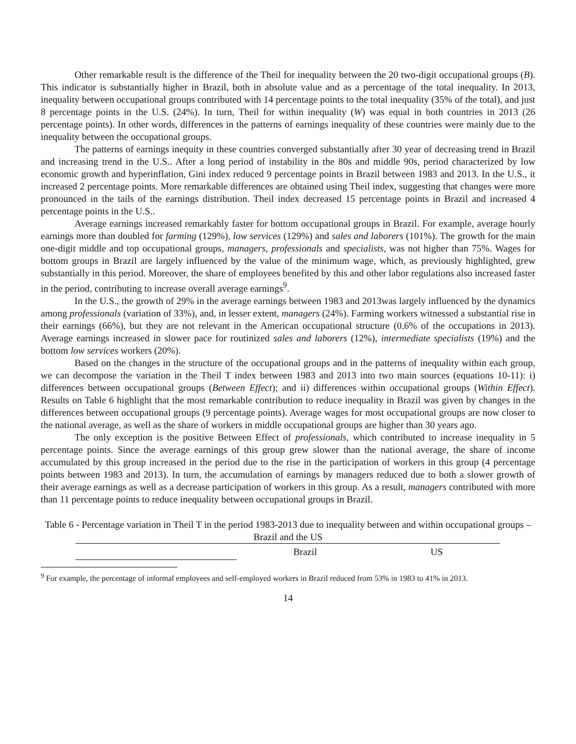Other remarkable result is the difference of the Theil for inequality between the 20 two-digit occupational groups (B). This indicator is substantially higher in Brazil, both in absolute value and as a percentage of the total inequality. In 2013, inequality between occupational groups contributed with 14 percentage points to the total inequality (35% of the total), and just 8 percentage points in the U.S. (24%). In turn, Theil for within inequality (W) was equal in both countries in 2013 (26 percentage points). In other words, differences in the patterns of earnings inequality of these countries were mainly due to the inequality between the occupational groups.
The patterns of earnings inequity in these countries converged substantially after 30 year of decreasing trend in Brazil and increasing trend in the U.S.. After a long period of instability in the 80s and middle 90s, period characterized by low economic growth and hyperinflation, Gini index reduced 9 percentage points in Brazil between 1983 and 2013. In the U.S., it increased 2 percentage points. More remarkable differences are obtained using Theil index, suggesting that changes were more pronounced in the tails of the earnings distribution. Theil index decreased 15 percentage points in Brazil and increased 4 percentage points in the U.S..
Average earnings increased remarkably faster for bottom occupational groups in Brazil. For example, average hourly earnings more than doubled for farming (129%), low services (129%) and sales and laborers (101%). The growth for the main one-digit middle and top occupational groups, managers, professionals and specialists, was not higher than 75%. Wages for bottom groups in Brazil are largely influenced by the value of the minimum wage, which, as previously highlighted, grew substantially in this period. Moreover, the share of employees benefited by this and other labor regulations also increased faster in the period, contributing to increase overall average earnings<sup>9</sup>.
In the U.S., the growth of 29% in the average earnings between 1983 and 2013was largely influenced by the dynamics among professionals (variation of 33%), and, in lesser extent, managers (24%). Farming workers witnessed a substantial rise in their earnings (66%), but they are not relevant in the American occupational structure (0.6% of the occupations in 2013). Average earnings increased in slower pace for routinized sales and laborers (12%), intermediate specialists (19%) and the bottom low services workers (20%).
Based on the changes in the structure of the occupational groups and in the patterns of inequality within each group, we can decompose the variation in the Theil T index between 1983 and 2013 into two main sources (equations 10-11): i) differences between occupational groups (Between Effect); and ii) differences within occupational groups (Within Effect). Results on Table 6 highlight that the most remarkable contribution to reduce inequality in Brazil was given by changes in the differences between occupational groups (9 percentage points). Average wages for most occupational groups are now closer to the national average, as well as the share of workers in middle occupational groups are higher than 30 years ago.
The only exception is the positive Between Effect of professionals, which contributed to increase inequality in 5 percentage points. Since the average earnings of this group grew slower than the national average, the share of income accumulated by this group increased in the period due to the rise in the participation of workers in this group (4 percentage points between 1983 and 2013). In turn, the accumulation of earnings by managers reduced due to both a slower growth of their average earnings as well as a decrease participation of workers in this group. As a result, managers contributed with more than 11 percentage points to reduce inequality between occupational groups in Brazil.
Table 6 - Percentage variation in Theil T in the period 1983-2013 due to inequality between and within occupational groups – Brazil and the US
| | Brazil | US |
| --- | --- | --- |
<sup>9</sup> For example, the percentage of informal employees and self-employed workers in Brazil reduced from 53% in 1983 to 41% in 2013.
14